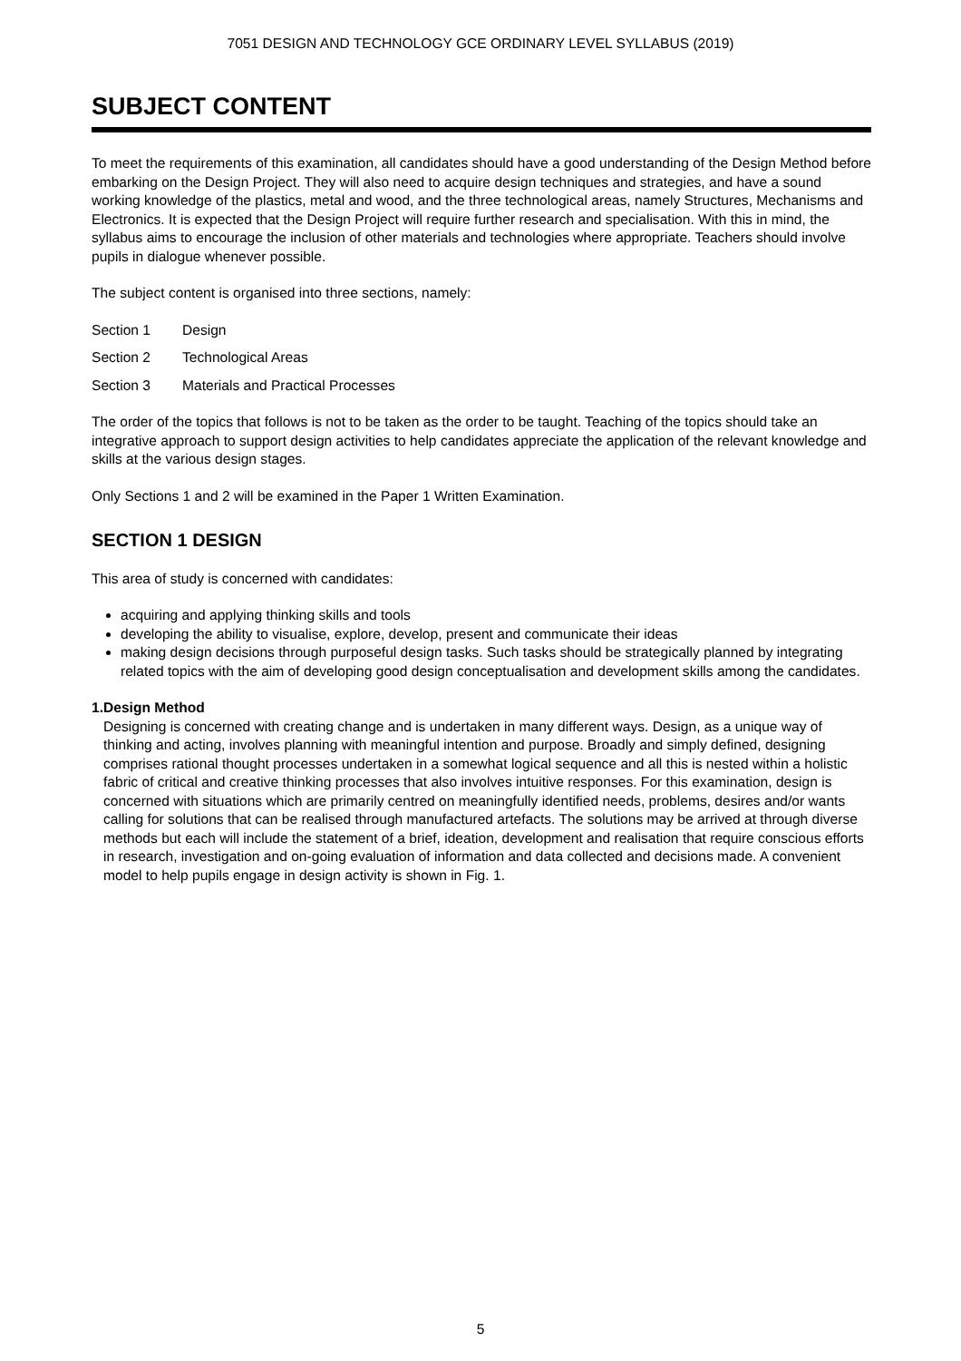7051 DESIGN AND TECHNOLOGY GCE ORDINARY LEVEL SYLLABUS (2019)
SUBJECT CONTENT
To meet the requirements of this examination, all candidates should have a good understanding of the Design Method before embarking on the Design Project. They will also need to acquire design techniques and strategies, and have a sound working knowledge of the plastics, metal and wood, and the three technological areas, namely Structures, Mechanisms and Electronics. It is expected that the Design Project will require further research and specialisation. With this in mind, the syllabus aims to encourage the inclusion of other materials and technologies where appropriate. Teachers should involve pupils in dialogue whenever possible.
The subject content is organised into three sections, namely:
Section 1 Design
Section 2 Technological Areas
Section 3 Materials and Practical Processes
The order of the topics that follows is not to be taken as the order to be taught. Teaching of the topics should take an integrative approach to support design activities to help candidates appreciate the application of the relevant knowledge and skills at the various design stages.
Only Sections 1 and 2 will be examined in the Paper 1 Written Examination.
SECTION 1 DESIGN
This area of study is concerned with candidates:
acquiring and applying thinking skills and tools
developing the ability to visualise, explore, develop, present and communicate their ideas
making design decisions through purposeful design tasks. Such tasks should be strategically planned by integrating related topics with the aim of developing good design conceptualisation and development skills among the candidates.
1. Design Method
Designing is concerned with creating change and is undertaken in many different ways. Design, as a unique way of thinking and acting, involves planning with meaningful intention and purpose. Broadly and simply defined, designing comprises rational thought processes undertaken in a somewhat logical sequence and all this is nested within a holistic fabric of critical and creative thinking processes that also involves intuitive responses. For this examination, design is concerned with situations which are primarily centred on meaningfully identified needs, problems, desires and/or wants calling for solutions that can be realised through manufactured artefacts. The solutions may be arrived at through diverse methods but each will include the statement of a brief, ideation, development and realisation that require conscious efforts in research, investigation and on-going evaluation of information and data collected and decisions made. A convenient model to help pupils engage in design activity is shown in Fig. 1.
5